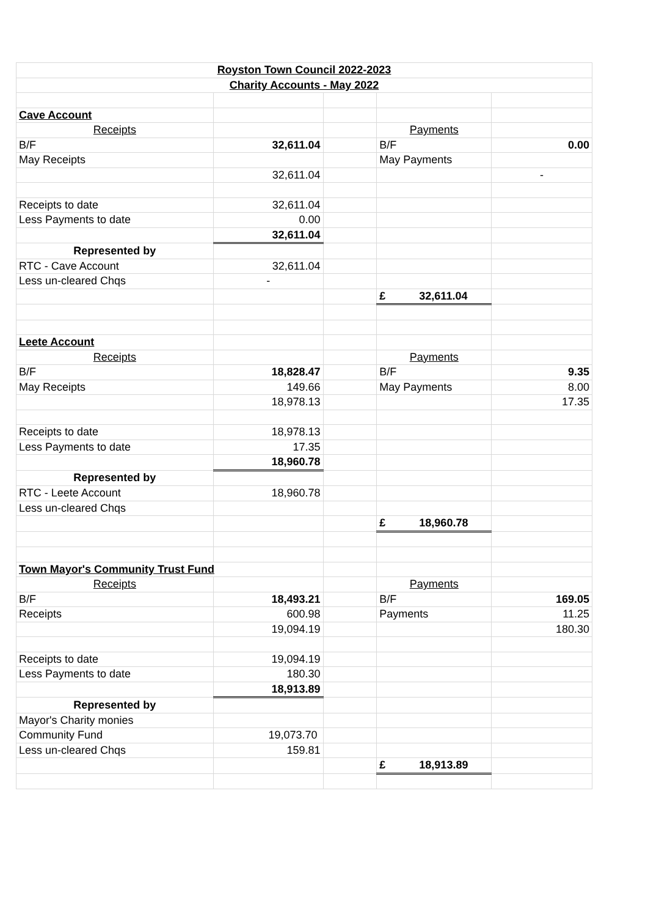| Royston Town Council 2022-2023 | | | | |
| Charity Accounts - May 2022 | | | | |
| Cave Account | | | | |
| Receipts | | | Payments | |
| B/F | 32,611.04 | | B/F | 0.00 |
| May Receipts | | | May Payments | |
| | 32,611.04 | | | - |
| Receipts to date | 32,611.04 | | | |
| Less Payments to date | 0.00 | | | |
| | 32,611.04 | | | |
| Represented by | | | | |
| RTC - Cave Account | 32,611.04 | | | |
| Less un-cleared Chqs | - | | | |
| | | | £ 32,611.04 | |
| Leete Account | | | | |
| Receipts | | | Payments | |
| B/F | 18,828.47 | | B/F | 9.35 |
| May Receipts | 149.66 | | May Payments | 8.00 |
| | 18,978.13 | | | 17.35 |
| Receipts to date | 18,978.13 | | | |
| Less Payments to date | 17.35 | | | |
| | 18,960.78 | | | |
| Represented by | | | | |
| RTC - Leete Account | 18,960.78 | | | |
| Less un-cleared Chqs | | | | |
| | | | £ 18,960.78 | |
| Town Mayor's Community Trust Fund | | | | |
| Receipts | | | Payments | |
| B/F | 18,493.21 | | B/F | 169.05 |
| Receipts | 600.98 | | Payments | 11.25 |
| | 19,094.19 | | | 180.30 |
| Receipts to date | 19,094.19 | | | |
| Less Payments to date | 180.30 | | | |
| | 18,913.89 | | | |
| Represented by | | | | |
| Mayor's Charity monies | | | | |
| Community Fund | 19,073.70 | | | |
| Less un-cleared Chqs | 159.81 | | | |
| | | | £ 18,913.89 | |